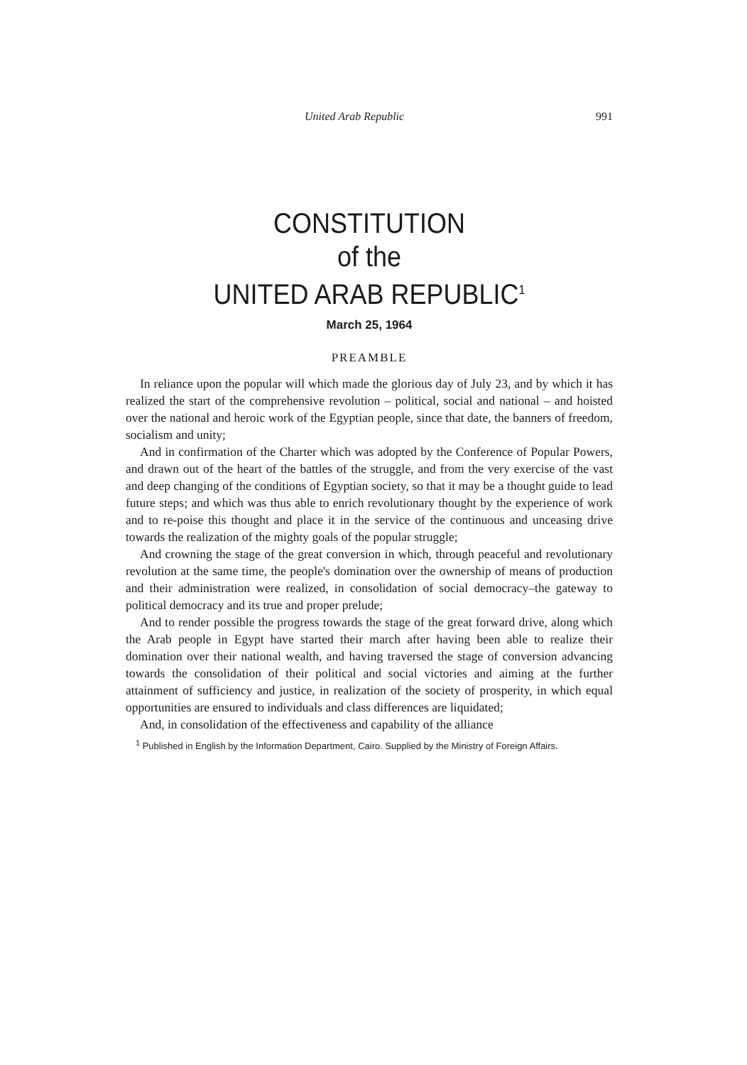United Arab Republic 991
CONSTITUTION
of the
UNITED ARAB REPUBLIC<sup>1</sup>
March 25, 1964
PREAMBLE
In reliance upon the popular will which made the glorious day of July 23, and by which it has realized the start of the comprehensive revolution – political, social and national – and hoisted over the national and heroic work of the Egyptian people, since that date, the banners of freedom, socialism and unity;
And in confirmation of the Charter which was adopted by the Conference of Popular Powers, and drawn out of the heart of the battles of the struggle, and from the very exercise of the vast and deep changing of the conditions of Egyptian society, so that it may be a thought guide to lead future steps; and which was thus able to enrich revolutionary thought by the experience of work and to re-poise this thought and place it in the service of the continuous and unceasing drive towards the realization of the mighty goals of the popular struggle;
And crowning the stage of the great conversion in which, through peaceful and revolutionary revolution at the same time, the people's domination over the ownership of means of production and their administration were realized, in consolidation of social democracy–the gateway to political democracy and its true and proper prelude;
And to render possible the progress towards the stage of the great forward drive, along which the Arab people in Egypt have started their march after having been able to realize their domination over their national wealth, and having traversed the stage of conversion advancing towards the consolidation of their political and social victories and aiming at the further attainment of sufficiency and justice, in realization of the society of prosperity, in which equal opportunities are ensured to individuals and class differences are liquidated;
And, in consolidation of the effectiveness and capability of the alliance
<sup>1</sup> Published in English by the Information Department, Cairo. Supplied by the Ministry of Foreign Affairs.